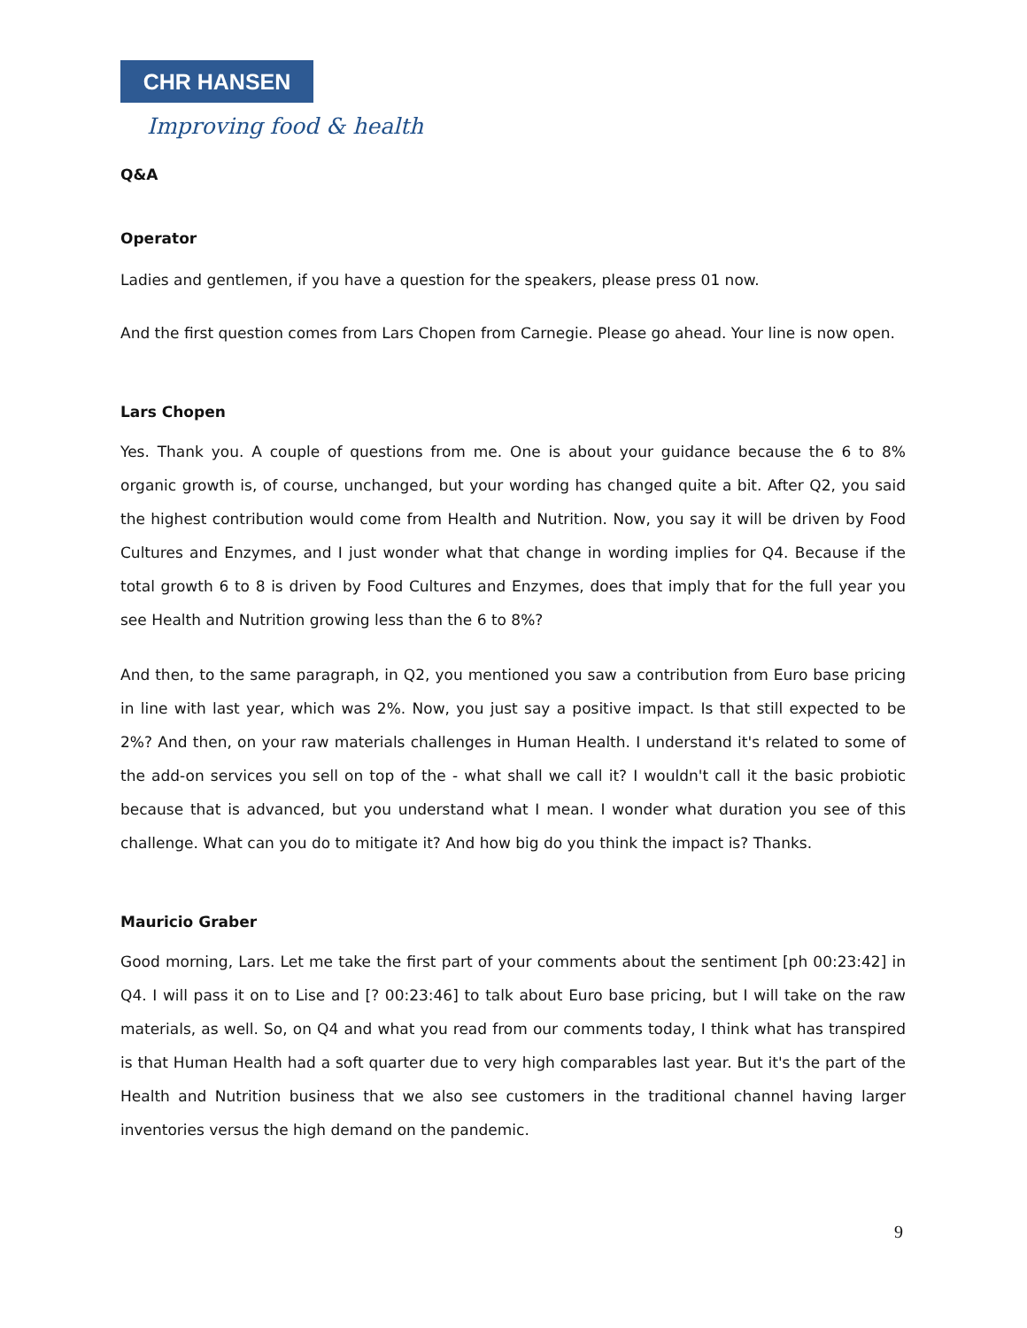CHR HANSEN
Improving food & health
Q&A
Operator
Ladies and gentlemen, if you have a question for the speakers, please press 01 now.
And the first question comes from Lars Chopen from Carnegie. Please go ahead. Your line is now open.
Lars Chopen
Yes. Thank you. A couple of questions from me. One is about your guidance because the 6 to 8% organic growth is, of course, unchanged, but your wording has changed quite a bit. After Q2, you said the highest contribution would come from Health and Nutrition. Now, you say it will be driven by Food Cultures and Enzymes, and I just wonder what that change in wording implies for Q4. Because if the total growth 6 to 8 is driven by Food Cultures and Enzymes, does that imply that for the full year you see Health and Nutrition growing less than the 6 to 8%?
And then, to the same paragraph, in Q2, you mentioned you saw a contribution from Euro base pricing in line with last year, which was 2%. Now, you just say a positive impact. Is that still expected to be 2%? And then, on your raw materials challenges in Human Health. I understand it's related to some of the add-on services you sell on top of the - what shall we call it? I wouldn't call it the basic probiotic because that is advanced, but you understand what I mean. I wonder what duration you see of this challenge. What can you do to mitigate it? And how big do you think the impact is? Thanks.
Mauricio Graber
Good morning, Lars. Let me take the first part of your comments about the sentiment [ph 00:23:42] in Q4. I will pass it on to Lise and [? 00:23:46] to talk about Euro base pricing, but I will take on the raw materials, as well. So, on Q4 and what you read from our comments today, I think what has transpired is that Human Health had a soft quarter due to very high comparables last year. But it's the part of the Health and Nutrition business that we also see customers in the traditional channel having larger inventories versus the high demand on the pandemic.
9